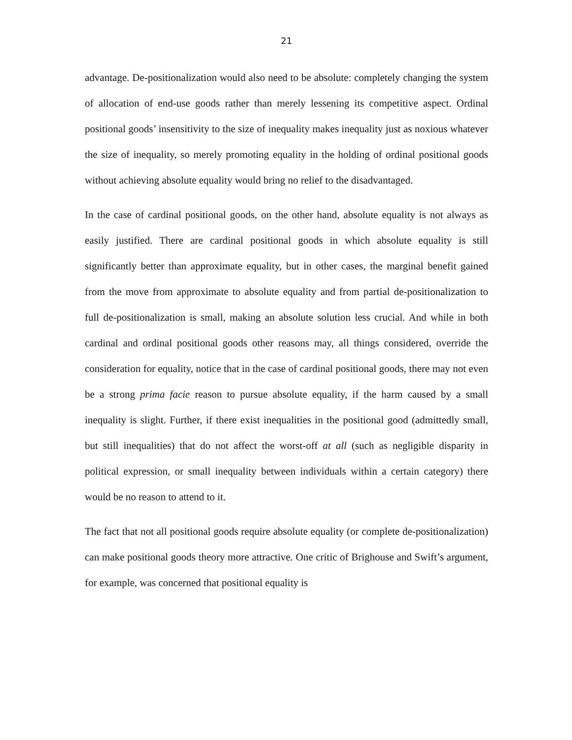21
advantage. De-positionalization would also need to be absolute: completely changing the system of allocation of end-use goods rather than merely lessening its competitive aspect. Ordinal positional goods’ insensitivity to the size of inequality makes inequality just as noxious whatever the size of inequality, so merely promoting equality in the holding of ordinal positional goods without achieving absolute equality would bring no relief to the disadvantaged.
In the case of cardinal positional goods, on the other hand, absolute equality is not always as easily justified. There are cardinal positional goods in which absolute equality is still significantly better than approximate equality, but in other cases, the marginal benefit gained from the move from approximate to absolute equality and from partial de-positionalization to full de-positionalization is small, making an absolute solution less crucial. And while in both cardinal and ordinal positional goods other reasons may, all things considered, override the consideration for equality, notice that in the case of cardinal positional goods, there may not even be a strong prima facie reason to pursue absolute equality, if the harm caused by a small inequality is slight. Further, if there exist inequalities in the positional good (admittedly small, but still inequalities) that do not affect the worst-off at all (such as negligible disparity in political expression, or small inequality between individuals within a certain category) there would be no reason to attend to it.
The fact that not all positional goods require absolute equality (or complete de-positionalization) can make positional goods theory more attractive. One critic of Brighouse and Swift’s argument, for example, was concerned that positional equality is